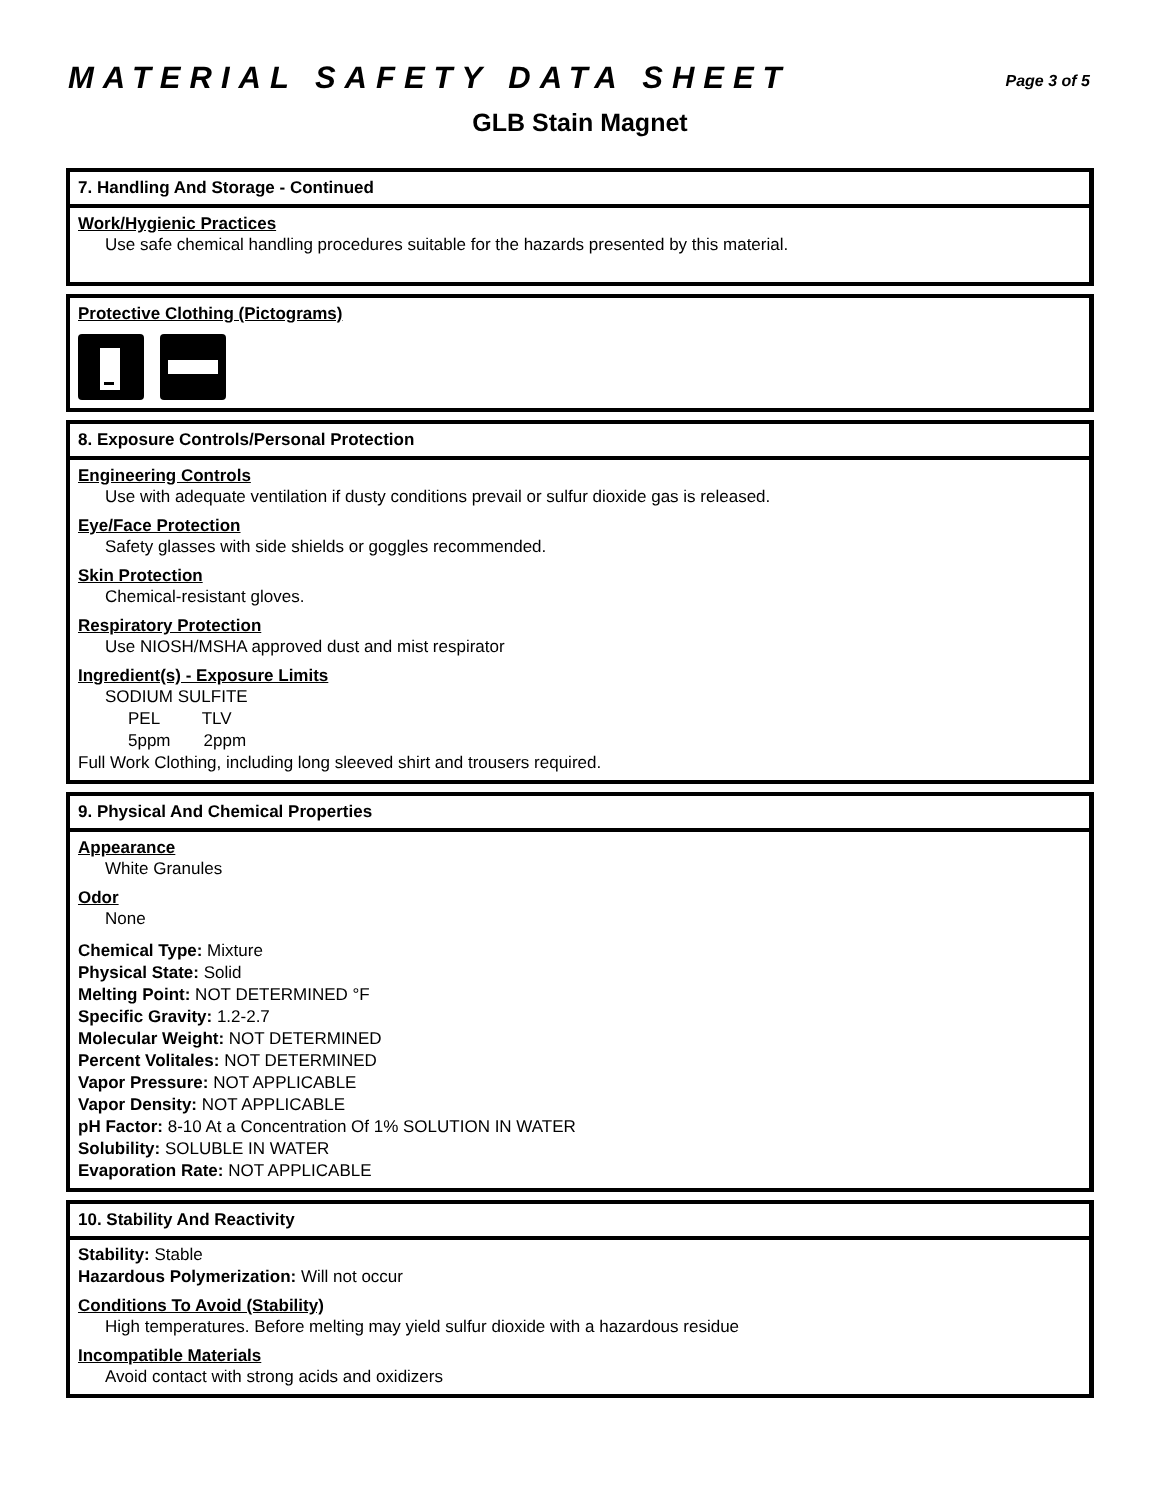MATERIAL SAFETY DATA SHEET Page 3 of 5
GLB Stain Magnet
7. Handling And Storage - Continued
Work/Hygienic Practices
Use safe chemical handling procedures suitable for the hazards presented by this material.
Protective Clothing (Pictograms)
8. Exposure Controls/Personal Protection
Engineering Controls
Use with adequate ventilation if dusty conditions prevail or sulfur dioxide gas is released.
Eye/Face Protection
Safety glasses with side shields or goggles recommended.
Skin Protection
Chemical-resistant gloves.
Respiratory Protection
Use NIOSH/MSHA approved dust and mist respirator
Ingredient(s) - Exposure Limits
SODIUM SULFITE
PEL TLV
5ppm 2ppm
Full Work Clothing, including long sleeved shirt and trousers required.
9. Physical And Chemical Properties
Appearance
White Granules
Odor
None
Chemical Type: Mixture
Physical State: Solid
Melting Point: NOT DETERMINED °F
Specific Gravity: 1.2-2.7
Molecular Weight: NOT DETERMINED
Percent Volitales: NOT DETERMINED
Vapor Pressure: NOT APPLICABLE
Vapor Density: NOT APPLICABLE
pH Factor: 8-10 At a Concentration Of 1% SOLUTION IN WATER
Solubility: SOLUBLE IN WATER
Evaporation Rate: NOT APPLICABLE
10. Stability And Reactivity
Stability: Stable
Hazardous Polymerization: Will not occur
Conditions To Avoid (Stability)
High temperatures. Before melting may yield sulfur dioxide with a hazardous residue
Incompatible Materials
Avoid contact with strong acids and oxidizers